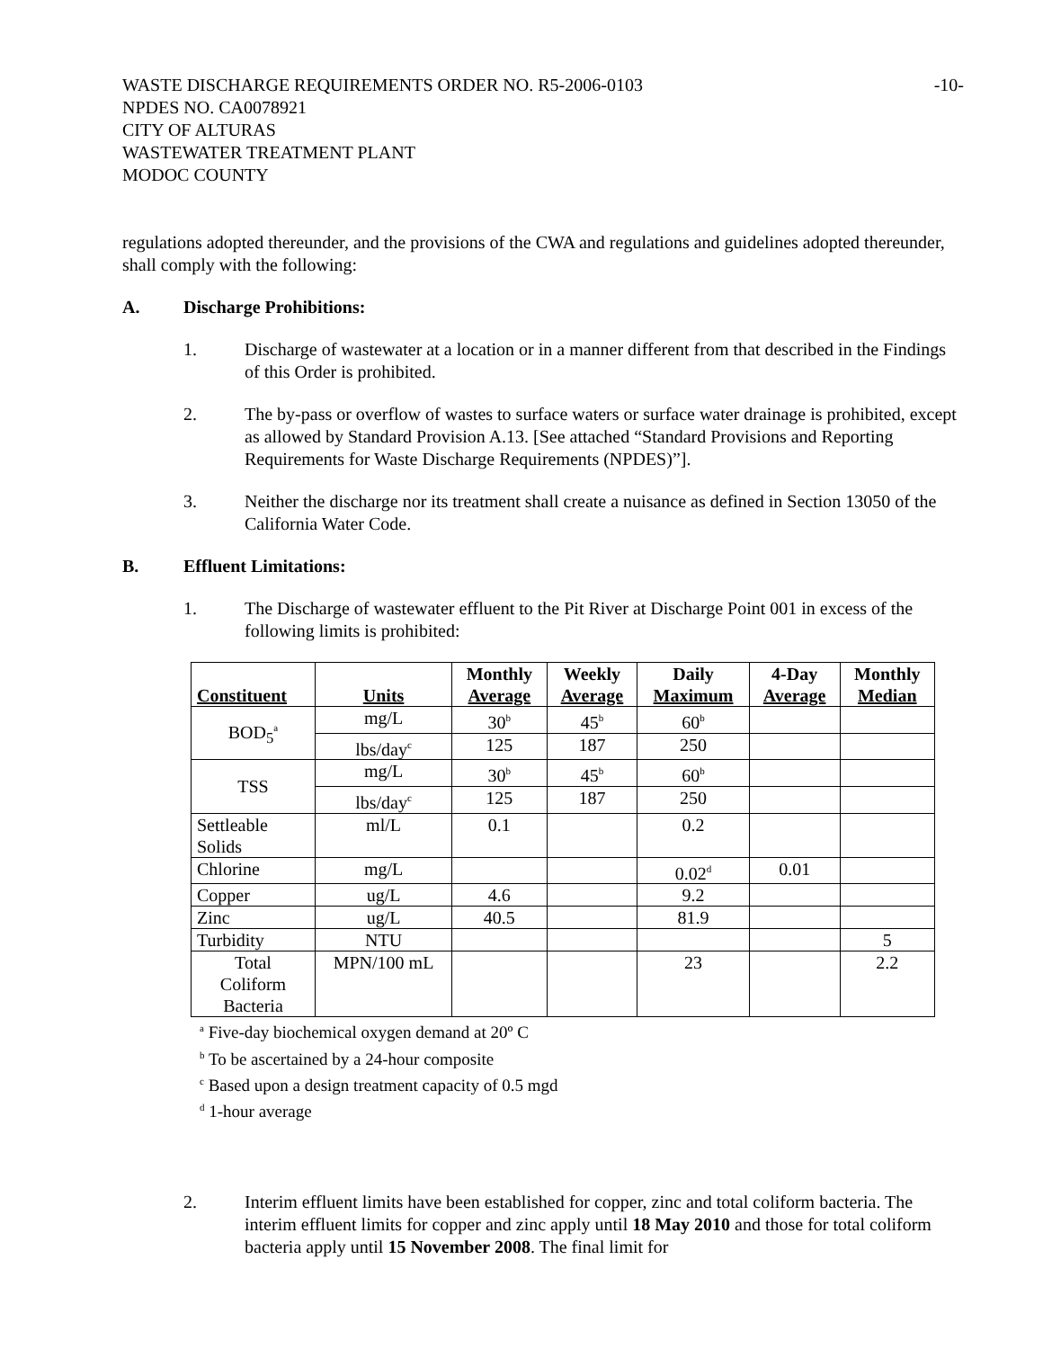WASTE DISCHARGE REQUIREMENTS ORDER NO. R5-2006-0103 -10-
NPDES NO. CA0078921
CITY OF ALTURAS
WASTEWATER TREATMENT PLANT
MODOC COUNTY
regulations adopted thereunder, and the provisions of the CWA and regulations and guidelines adopted thereunder, shall comply with the following:
A. Discharge Prohibitions:
1. Discharge of wastewater at a location or in a manner different from that described in the Findings of this Order is prohibited.
2. The by-pass or overflow of wastes to surface waters or surface water drainage is prohibited, except as allowed by Standard Provision A.13. [See attached “Standard Provisions and Reporting Requirements for Waste Discharge Requirements (NPDES)”].
3. Neither the discharge nor its treatment shall create a nuisance as defined in Section 13050 of the California Water Code.
B. Effluent Limitations:
1. The Discharge of wastewater effluent to the Pit River at Discharge Point 001 in excess of the following limits is prohibited:
| Constituent | Units | Monthly Average | Weekly Average | Daily Maximum | 4-Day Average | Monthly Median |
| --- | --- | --- | --- | --- | --- | --- |
| BOD<sub>5</sub><sup>a</sup> | mg/L | 30<sup>b</sup> | 45<sup>b</sup> | 60<sup>b</sup> | | |
| | lbs/day<sup>c</sup> | 125 | 187 | 250 | | |
| TSS | mg/L | 30<sup>b</sup> | 45<sup>b</sup> | 60<sup>b</sup> | | |
| | lbs/day<sup>c</sup> | 125 | 187 | 250 | | |
| Settleable Solids | ml/L | 0.1 | | 0.2 | | |
| Chlorine | mg/L | | | 0.02<sup>d</sup> | 0.01 | |
| Copper | ug/L | 4.6 | | 9.2 | | |
| Zinc | ug/L | 40.5 | | 81.9 | | |
| Turbidity | NTU | | | | | 5 |
| Total Coliform Bacteria | MPN/100 mL | | | 23 | | 2.2 |
<sup>a</sup> Five-day biochemical oxygen demand at 20º C
<sup>b</sup> To be ascertained by a 24-hour composite
<sup>c</sup> Based upon a design treatment capacity of 0.5 mgd
<sup>d</sup> 1-hour average
2. Interim effluent limits have been established for copper, zinc and total coliform bacteria. The interim effluent limits for copper and zinc apply until 18 May 2010 and those for total coliform bacteria apply until 15 November 2008. The final limit for